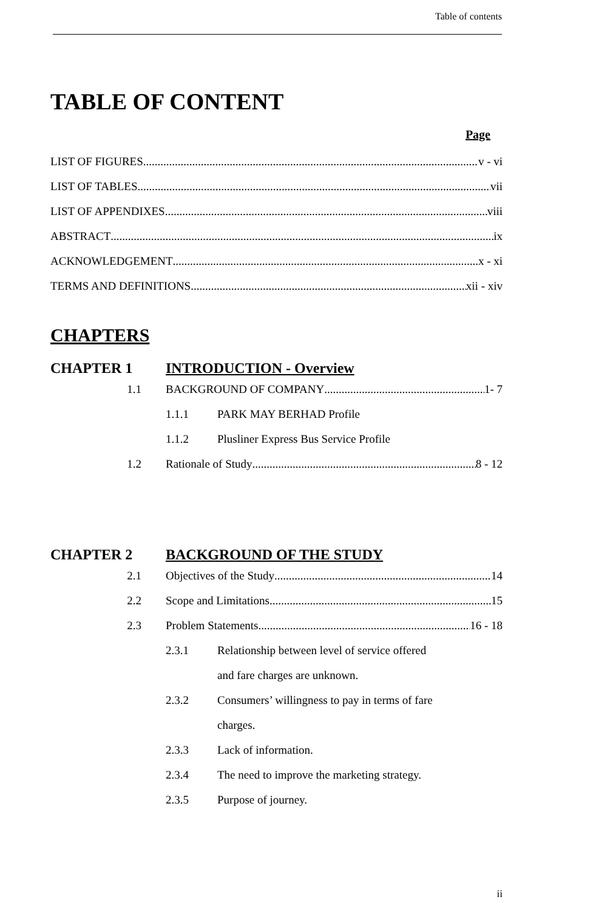Table of contents
TABLE OF CONTENT
Page
LIST OF FIGURES v - vi
LIST OF TABLES vii
LIST OF APPENDIXES viii
ABSTRACT ix
ACKNOWLEDGEMENT x - xi
TERMS AND DEFINITIONS xii - xiv
CHAPTERS
CHAPTER 1 INTRODUCTION - Overview
1.1 BACKGROUND OF COMPANY 1- 7
1.1.1 PARK MAY BERHAD Profile
1.1.2 Plusliner Express Bus Service Profile
1.2 Rationale of Study 8 - 12
CHAPTER 2 BACKGROUND OF THE STUDY
2.1 Objectives of the Study 14
2.2 Scope and Limitations 15
2.3 Problem Statements 16 - 18
2.3.1 Relationship between level of service offered
and fare charges are unknown.
2.3.2 Consumers’ willingness to pay in terms of fare
charges.
2.3.3 Lack of information.
2.3.4 The need to improve the marketing strategy.
2.3.5 Purpose of journey.
ii